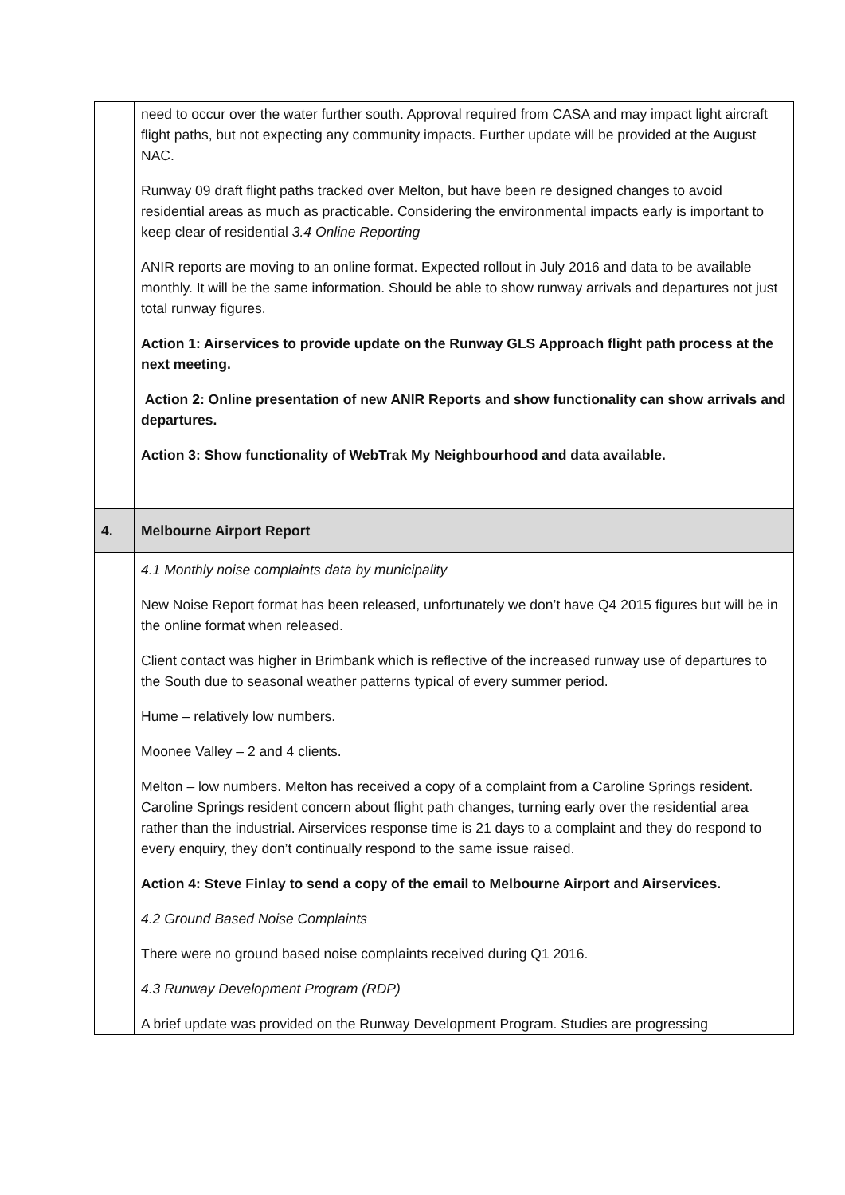| | need to occur over the water further south. Approval required from CASA and may impact light aircraft flight paths, but not expecting any community impacts. Further update will be provided at the August NAC. Runway 09 draft flight paths tracked over Melton, but have been re designed changes to avoid residential areas as much as practicable. Considering the environmental impacts early is important to keep clear of residential 3.4 Online Reporting ANIR reports are moving to an online format. Expected rollout in July 2016 and data to be available monthly. It will be the same information. Should be able to show runway arrivals and departures not just total runway figures. Action 1: Airservices to provide update on the Runway GLS Approach flight path process at the next meeting. Action 2: Online presentation of new ANIR Reports and show functionality can show arrivals and departures. Action 3: Show functionality of WebTrak My Neighbourhood and data available. |
| 4. | Melbourne Airport Report |
| | 4.1 Monthly noise complaints data by municipality New Noise Report format has been released, unfortunately we don’t have Q4 2015 figures but will be in the online format when released. Client contact was higher in Brimbank which is reflective of the increased runway use of departures to the South due to seasonal weather patterns typical of every summer period. Hume – relatively low numbers. Moonee Valley – 2 and 4 clients. Melton – low numbers. Melton has received a copy of a complaint from a Caroline Springs resident. Caroline Springs resident concern about flight path changes, turning early over the residential area rather than the industrial. Airservices response time is 21 days to a complaint and they do respond to every enquiry, they don’t continually respond to the same issue raised. Action 4: Steve Finlay to send a copy of the email to Melbourne Airport and Airservices. 4.2 Ground Based Noise Complaints There were no ground based noise complaints received during Q1 2016. 4.3 Runway Development Program (RDP) A brief update was provided on the Runway Development Program. Studies are progressing |